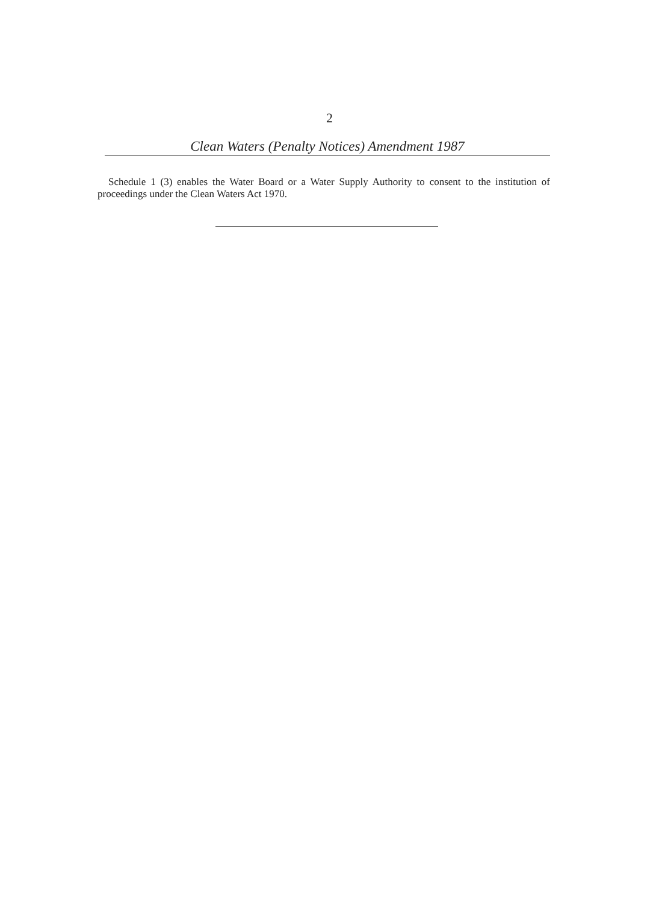2
Clean Waters (Penalty Notices) Amendment 1987
Schedule 1 (3) enables the Water Board or a Water Supply Authority to consent to the institution of proceedings under the Clean Waters Act 1970.